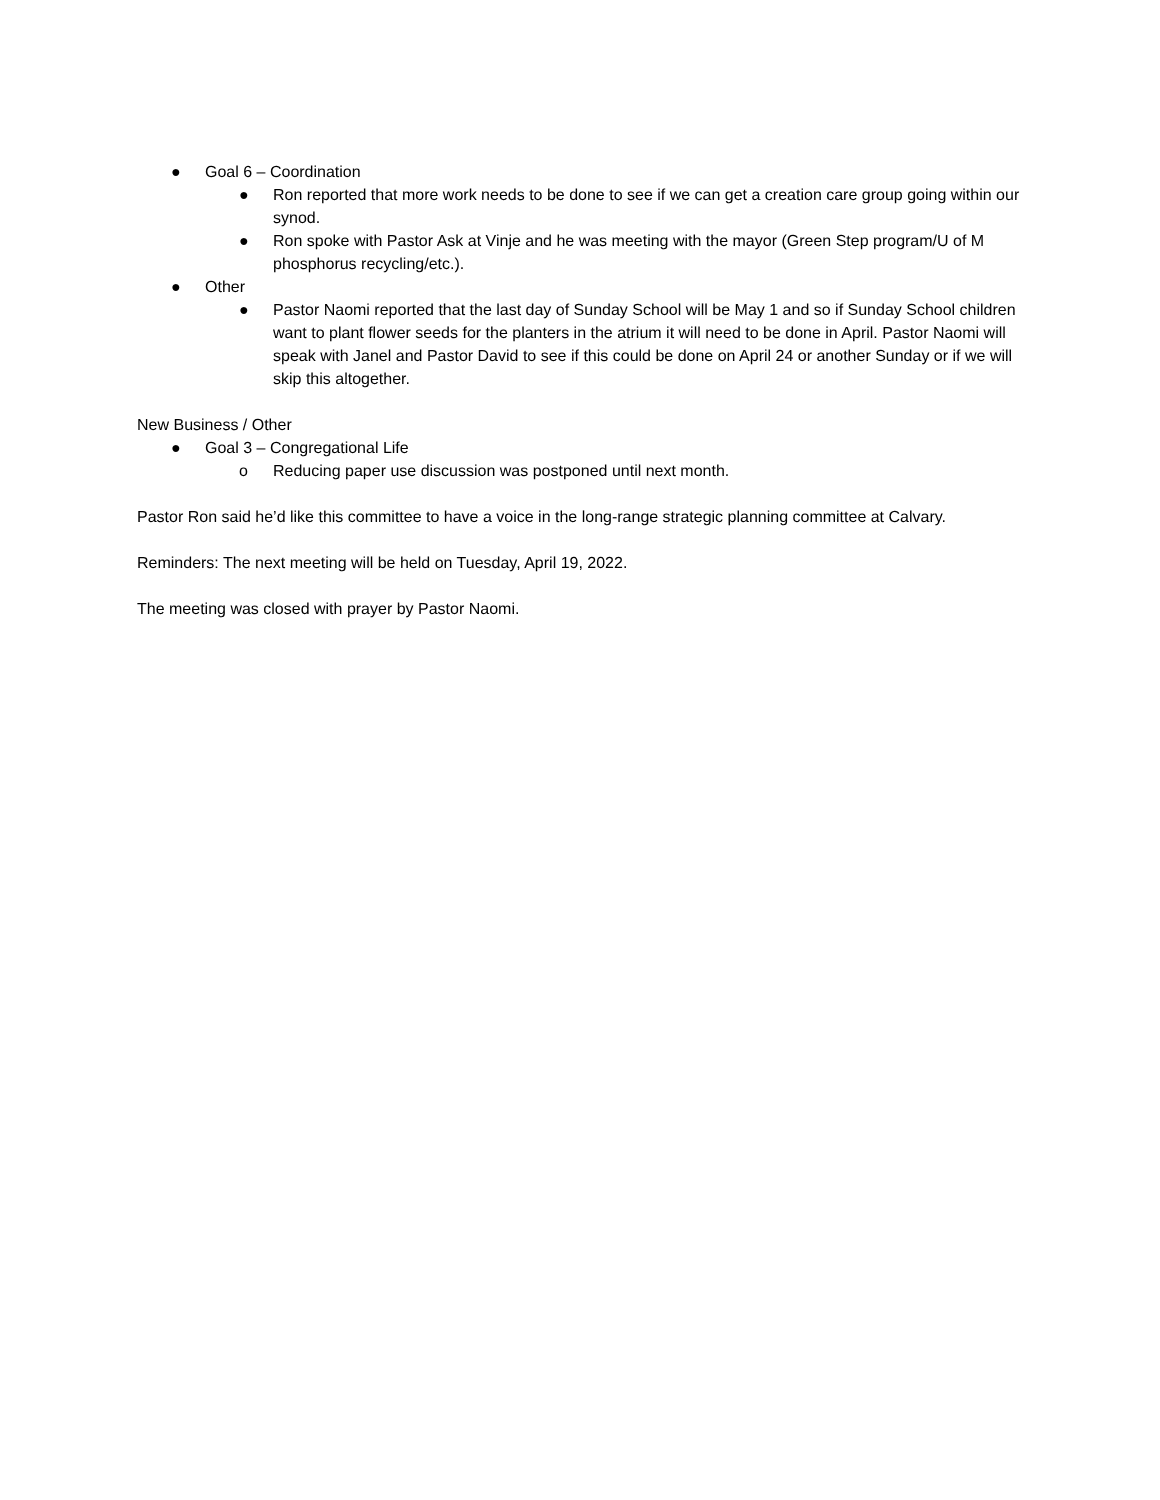● Goal 6 – Coordination
● Ron reported that more work needs to be done to see if we can get a creation care group going within our synod.
● Ron spoke with Pastor Ask at Vinje and he was meeting with the mayor (Green Step program/U of M phosphorus recycling/etc.).
● Other
● Pastor Naomi reported that the last day of Sunday School will be May 1 and so if Sunday School children want to plant flower seeds for the planters in the atrium it will need to be done in April. Pastor Naomi will speak with Janel and Pastor David to see if this could be done on April 24 or another Sunday or if we will skip this altogether.
New Business / Other
● Goal 3 – Congregational Life
o Reducing paper use discussion was postponed until next month.
Pastor Ron said he’d like this committee to have a voice in the long-range strategic planning committee at Calvary.
Reminders: The next meeting will be held on Tuesday, April 19, 2022.
The meeting was closed with prayer by Pastor Naomi.